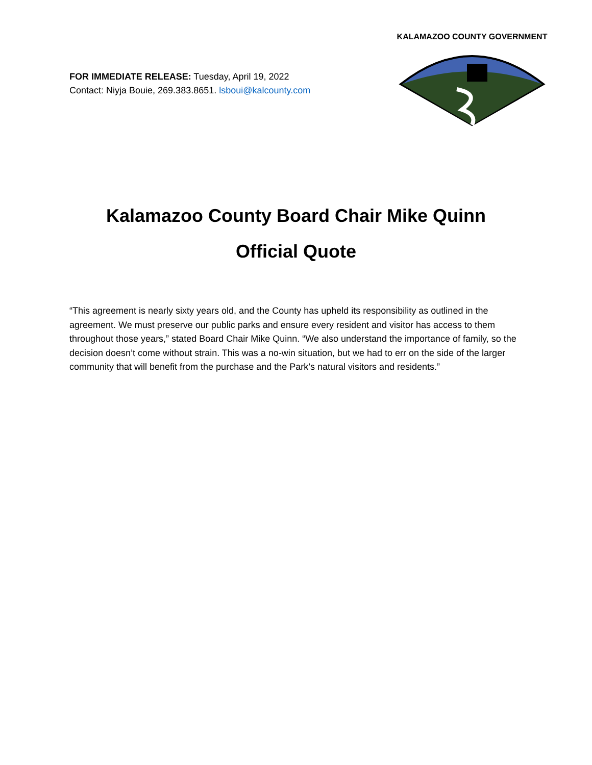FOR IMMEDIATE RELEASE: Tuesday, April 19, 2022
Contact: Niyja Bouie, 269.383.8651. lsboui@kalcounty.com
KALAMAZOO COUNTY GOVERNMENT
Kalamazoo County Board Chair Mike Quinn
Official Quote
“This agreement is nearly sixty years old, and the County has upheld its responsibility as outlined in the agreement. We must preserve our public parks and ensure every resident and visitor has access to them throughout those years,” stated Board Chair Mike Quinn. “We also understand the importance of family, so the decision doesn’t come without strain. This was a no-win situation, but we had to err on the side of the larger community that will benefit from the purchase and the Park’s natural visitors and residents.”